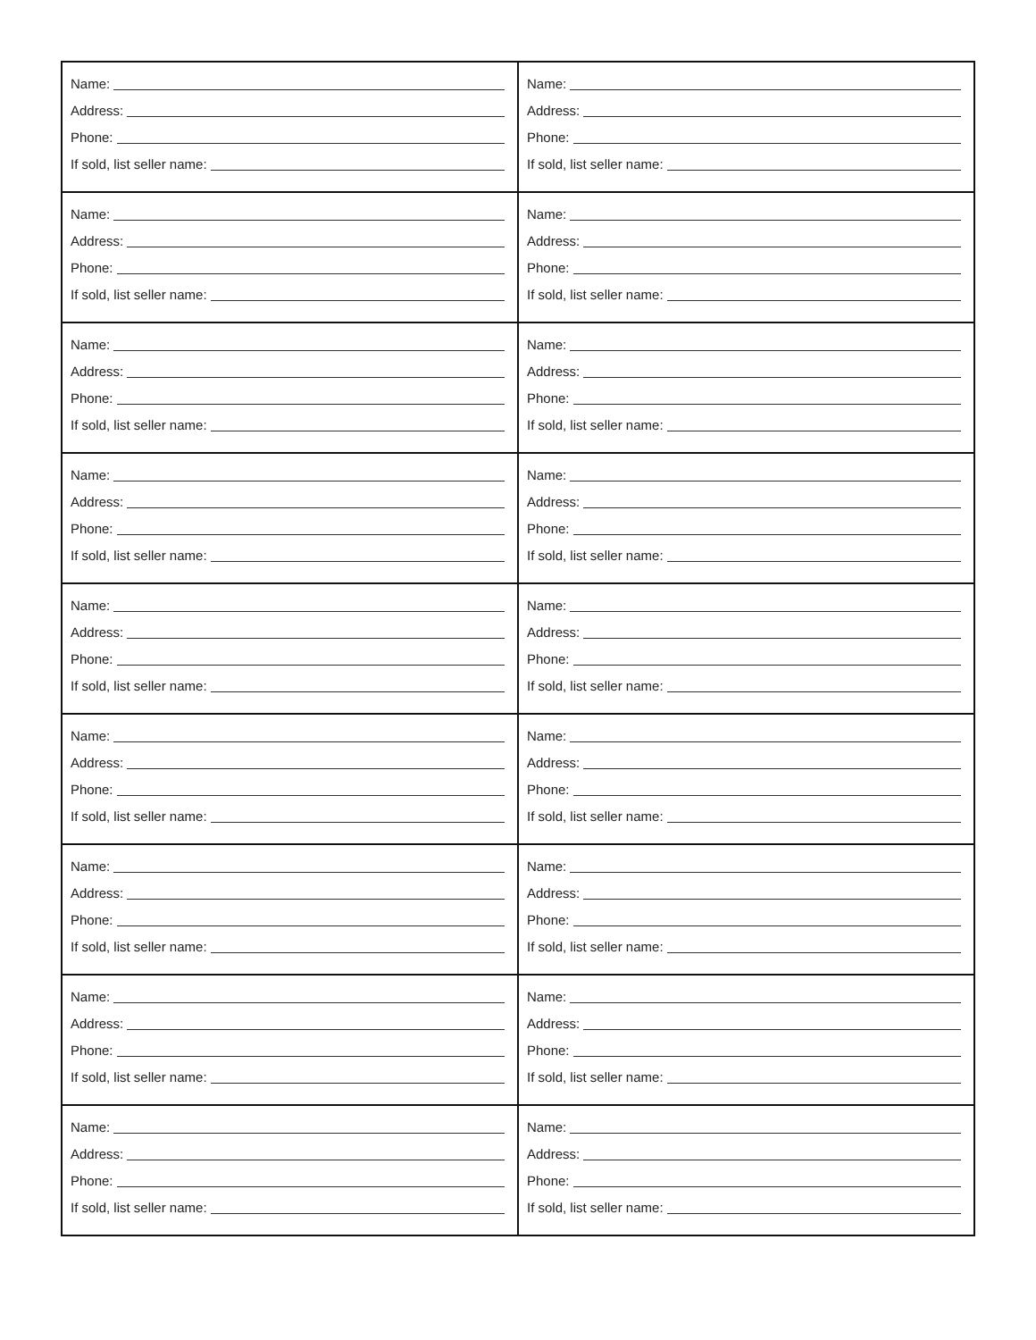| Name: Address: Phone: If sold, list seller name: | Name: Address: Phone: If sold, list seller name: |
| Name: Address: Phone: If sold, list seller name: | Name: Address: Phone: If sold, list seller name: |
| Name: Address: Phone: If sold, list seller name: | Name: Address: Phone: If sold, list seller name: |
| Name: Address: Phone: If sold, list seller name: | Name: Address: Phone: If sold, list seller name: |
| Name: Address: Phone: If sold, list seller name: | Name: Address: Phone: If sold, list seller name: |
| Name: Address: Phone: If sold, list seller name: | Name: Address: Phone: If sold, list seller name: |
| Name: Address: Phone: If sold, list seller name: | Name: Address: Phone: If sold, list seller name: |
| Name: Address: Phone: If sold, list seller name: | Name: Address: Phone: If sold, list seller name: |
| Name: Address: Phone: If sold, list seller name: | Name: Address: Phone: If sold, list seller name: |